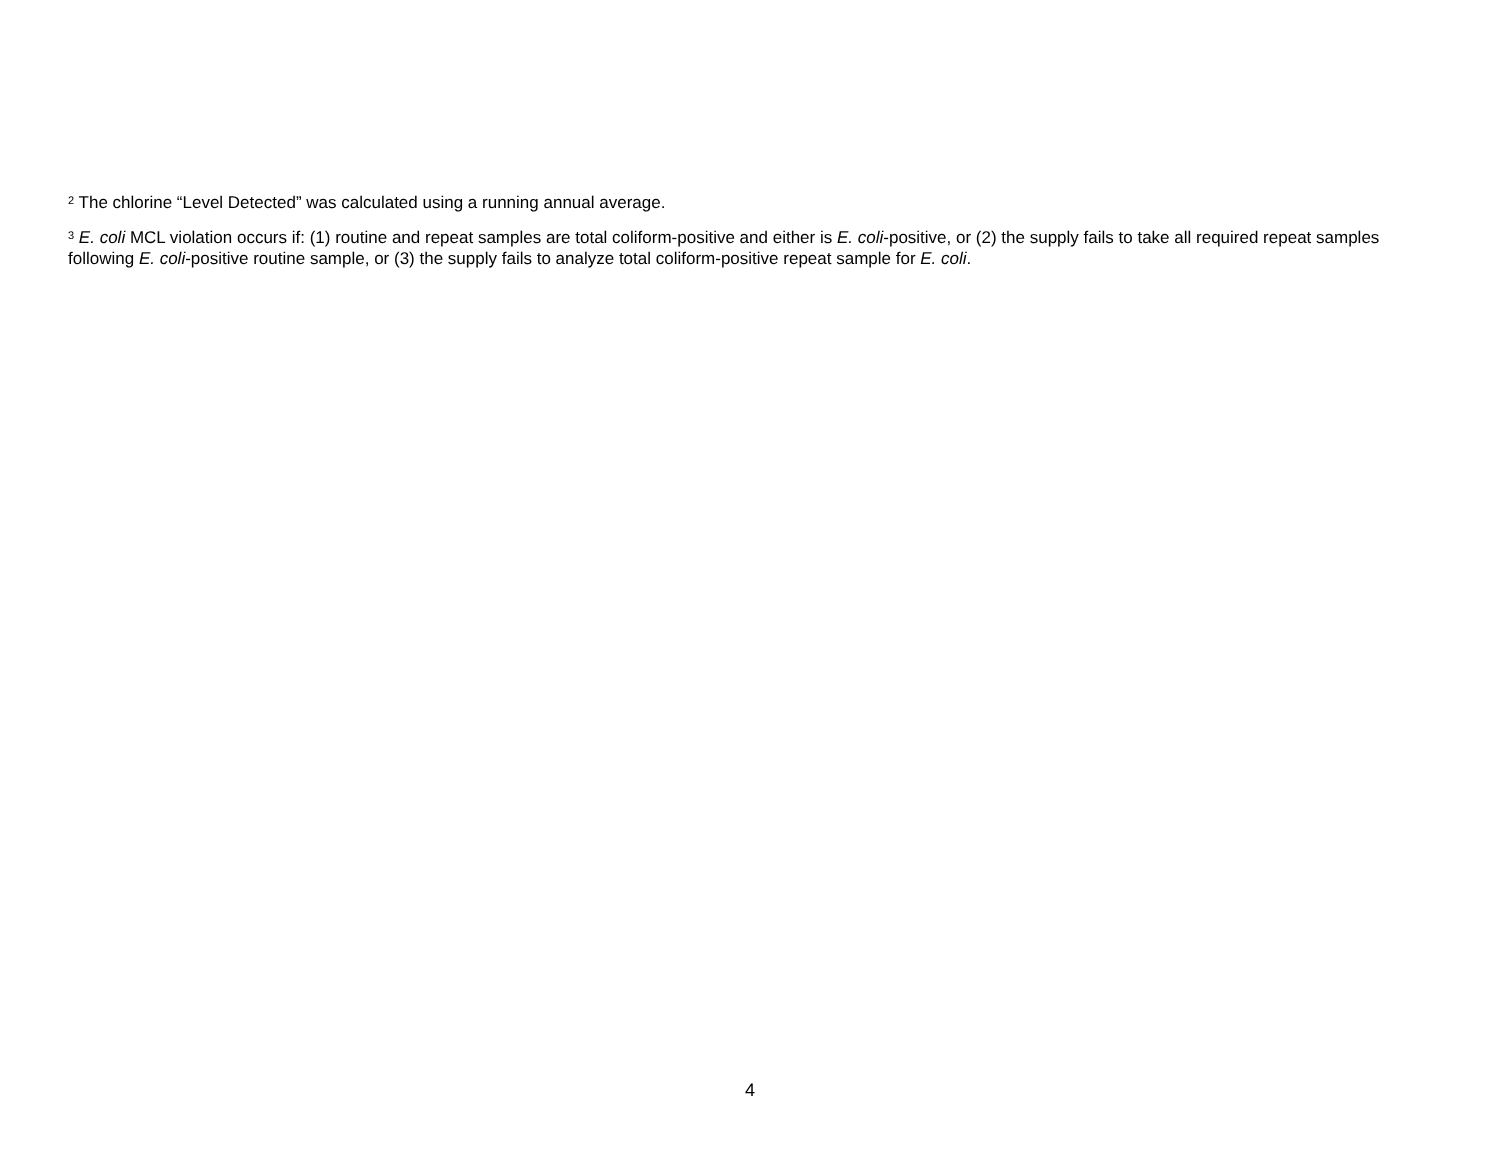<sup>2</sup> The chlorine “Level Detected” was calculated using a running annual average.
<sup>3</sup> E. coli MCL violation occurs if: (1) routine and repeat samples are total coliform-positive and either is E. coli-positive, or (2) the supply fails to take all required repeat samples following E. coli-positive routine sample, or (3) the supply fails to analyze total coliform-positive repeat sample for E. coli.
4